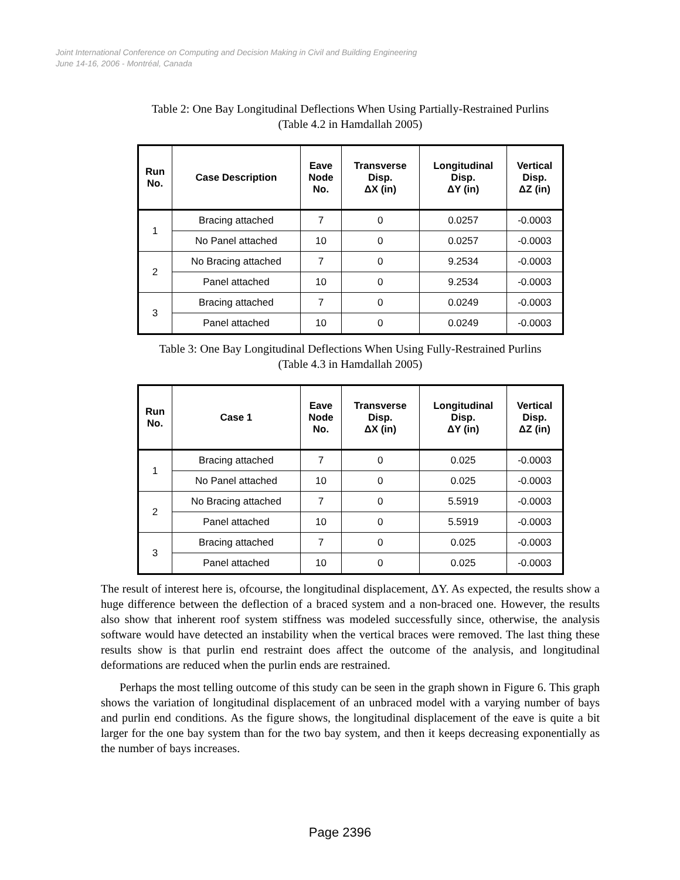Joint International Conference on Computing and Decision Making in Civil and Building Engineering
June 14-16, 2006 - Montréal, Canada
Table 2: One Bay Longitudinal Deflections When Using Partially-Restrained Purlins
(Table 4.2 in Hamdallah 2005)
| Run No. | Case Description | Eave Node No. | Transverse Disp. ΔX (in) | Longitudinal Disp. ΔY (in) | Vertical Disp. ΔZ (in) |
| --- | --- | --- | --- | --- | --- |
| 1 | Bracing attached | 7 | 0 | 0.0257 | -0.0003 |
| | No Panel attached | 10 | 0 | 0.0257 | -0.0003 |
| 2 | No Bracing attached | 7 | 0 | 9.2534 | -0.0003 |
| | Panel attached | 10 | 0 | 9.2534 | -0.0003 |
| 3 | Bracing attached | 7 | 0 | 0.0249 | -0.0003 |
| | Panel attached | 10 | 0 | 0.0249 | -0.0003 |
Table 3: One Bay Longitudinal Deflections When Using Fully-Restrained Purlins
(Table 4.3 in Hamdallah 2005)
| Run No. | Case 1 | Eave Node No. | Transverse Disp. ΔX (in) | Longitudinal Disp. ΔY (in) | Vertical Disp. ΔZ (in) |
| --- | --- | --- | --- | --- | --- |
| 1 | Bracing attached | 7 | 0 | 0.025 | -0.0003 |
| | No Panel attached | 10 | 0 | 0.025 | -0.0003 |
| 2 | No Bracing attached | 7 | 0 | 5.5919 | -0.0003 |
| | Panel attached | 10 | 0 | 5.5919 | -0.0003 |
| 3 | Bracing attached | 7 | 0 | 0.025 | -0.0003 |
| | Panel attached | 10 | 0 | 0.025 | -0.0003 |
The result of interest here is, ofcourse, the longitudinal displacement, ΔY. As expected, the results show a huge difference between the deflection of a braced system and a non-braced one. However, the results also show that inherent roof system stiffness was modeled successfully since, otherwise, the analysis software would have detected an instability when the vertical braces were removed. The last thing these results show is that purlin end restraint does affect the outcome of the analysis, and longitudinal deformations are reduced when the purlin ends are restrained.
Perhaps the most telling outcome of this study can be seen in the graph shown in Figure 6. This graph shows the variation of longitudinal displacement of an unbraced model with a varying number of bays and purlin end conditions. As the figure shows, the longitudinal displacement of the eave is quite a bit larger for the one bay system than for the two bay system, and then it keeps decreasing exponentially as the number of bays increases.
Page 2396